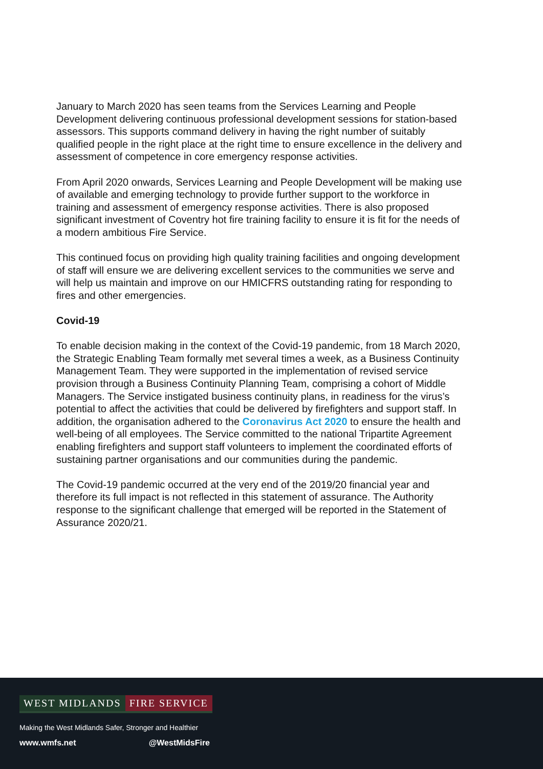January to March 2020 has seen teams from the Services Learning and People Development delivering continuous professional development sessions for station-based assessors. This supports command delivery in having the right number of suitably qualified people in the right place at the right time to ensure excellence in the delivery and assessment of competence in core emergency response activities.
From April 2020 onwards, Services Learning and People Development will be making use of available and emerging technology to provide further support to the workforce in training and assessment of emergency response activities. There is also proposed significant investment of Coventry hot fire training facility to ensure it is fit for the needs of a modern ambitious Fire Service.
This continued focus on providing high quality training facilities and ongoing development of staff will ensure we are delivering excellent services to the communities we serve and will help us maintain and improve on our HMICFRS outstanding rating for responding to fires and other emergencies.
Covid-19
To enable decision making in the context of the Covid-19 pandemic, from 18 March 2020, the Strategic Enabling Team formally met several times a week, as a Business Continuity Management Team. They were supported in the implementation of revised service provision through a Business Continuity Planning Team, comprising a cohort of Middle Managers. The Service instigated business continuity plans, in readiness for the virus’s potential to affect the activities that could be delivered by firefighters and support staff. In addition, the organisation adhered to the Coronavirus Act 2020 to ensure the health and well-being of all employees. The Service committed to the national Tripartite Agreement enabling firefighters and support staff volunteers to implement the coordinated efforts of sustaining partner organisations and our communities during the pandemic.
The Covid-19 pandemic occurred at the very end of the 2019/20 financial year and therefore its full impact is not reflected in this statement of assurance. The Authority response to the significant challenge that emerged will be reported in the Statement of Assurance 2020/21.
WEST MIDLANDS FIRE SERVICE
Making the West Midlands Safer, Stronger and Healthier
www.wmfs.net @WestMidsFire